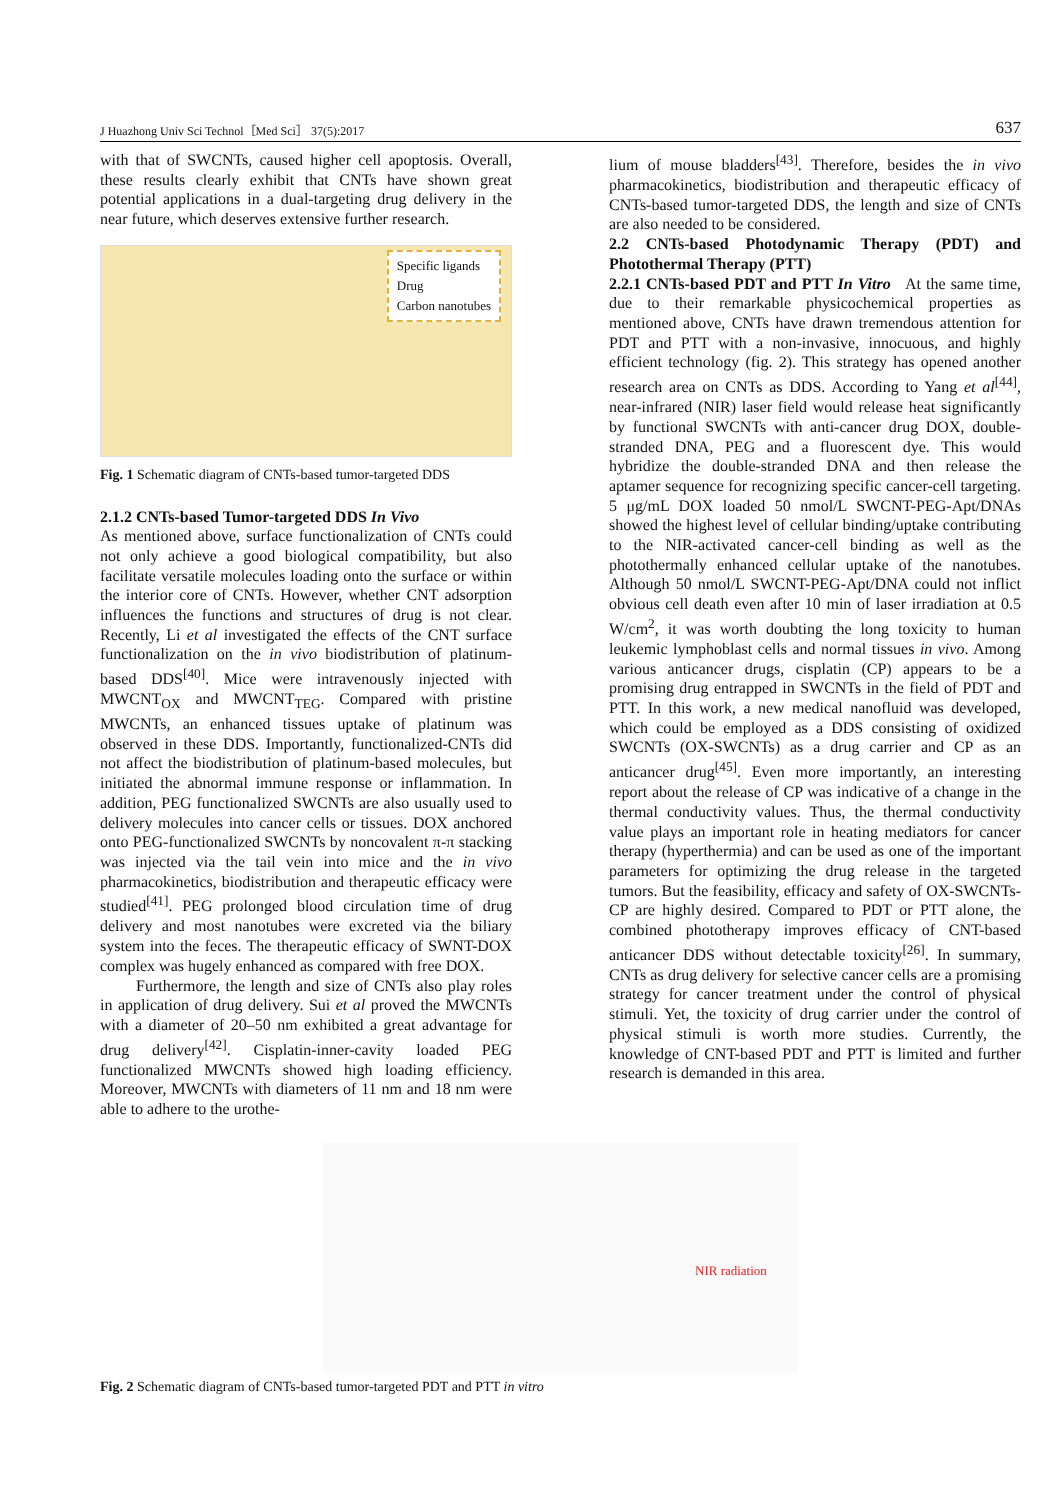J Huazhong Univ Sci Technol［Med Sci］ 37(5):2017 637
with that of SWCNTs, caused higher cell apoptosis. Overall, these results clearly exhibit that CNTs have shown great potential applications in a dual-targeting drug delivery in the near future, which deserves extensive further research.
Specific ligands
Drug
Carbon nanotubes
Fig. 1 Schematic diagram of CNTs-based tumor-targeted DDS
2.1.2 CNTs-based Tumor-targeted DDS In Vivo
As mentioned above, surface functionalization of CNTs could not only achieve a good biological compatibility, but also facilitate versatile molecules loading onto the surface or within the interior core of CNTs. However, whether CNT adsorption influences the functions and structures of drug is not clear. Recently, Li et al investigated the effects of the CNT surface functionalization on the in vivo biodistribution of platinum-based DDS<sup>[40]</sup>. Mice were intravenously injected with MWCNT<sub>OX</sub> and MWCNT<sub>TEG</sub>. Compared with pristine MWCNTs, an enhanced tissues uptake of platinum was observed in these DDS. Importantly, functionalized-CNTs did not affect the biodistribution of platinum-based molecules, but initiated the abnormal immune response or inflammation. In addition, PEG functionalized SWCNTs are also usually used to delivery molecules into cancer cells or tissues. DOX anchored onto PEG-functionalized SWCNTs by noncovalent π-π stacking was injected via the tail vein into mice and the in vivo pharmacokinetics, biodistribution and therapeutic efficacy were studied<sup>[41]</sup>. PEG prolonged blood circulation time of drug delivery and most nanotubes were excreted via the biliary system into the feces. The therapeutic efficacy of SWNT-DOX complex was hugely enhanced as compared with free DOX.
Furthermore, the length and size of CNTs also play roles in application of drug delivery. Sui et al proved the MWCNTs with a diameter of 20–50 nm exhibited a great advantage for drug delivery<sup>[42]</sup>. Cisplatin-inner-cavity loaded PEG functionalized MWCNTs showed high loading efficiency. Moreover, MWCNTs with diameters of 11 nm and 18 nm were able to adhere to the urothe-
lium of mouse bladders<sup>[43]</sup>. Therefore, besides the in vivo pharmacokinetics, biodistribution and therapeutic efficacy of CNTs-based tumor-targeted DDS, the length and size of CNTs are also needed to be considered.
2.2 CNTs-based Photodynamic Therapy (PDT) and Photothermal Therapy (PTT)
2.2.1 CNTs-based PDT and PTT In Vitro At the same time, due to their remarkable physicochemical properties as mentioned above, CNTs have drawn tremendous attention for PDT and PTT with a non-invasive, innocuous, and highly efficient technology (fig. 2). This strategy has opened another research area on CNTs as DDS. According to Yang et al<sup>[44]</sup>, near-infrared (NIR) laser field would release heat significantly by functional SWCNTs with anti-cancer drug DOX, double-stranded DNA, PEG and a fluorescent dye. This would hybridize the double-stranded DNA and then release the aptamer sequence for recognizing specific cancer-cell targeting. 5 μg/mL DOX loaded 50 nmol/L SWCNT-PEG-Apt/DNAs showed the highest level of cellular binding/uptake contributing to the NIR-activated cancer-cell binding as well as the photothermally enhanced cellular uptake of the nanotubes. Although 50 nmol/L SWCNT-PEG-Apt/DNA could not inflict obvious cell death even after 10 min of laser irradiation at 0.5 W/cm<sup>2</sup>, it was worth doubting the long toxicity to human leukemic lymphoblast cells and normal tissues in vivo. Among various anticancer drugs, cisplatin (CP) appears to be a promising drug entrapped in SWCNTs in the field of PDT and PTT. In this work, a new medical nanofluid was developed, which could be employed as a DDS consisting of oxidized SWCNTs (OX-SWCNTs) as a drug carrier and CP as an anticancer drug<sup>[45]</sup>. Even more importantly, an interesting report about the release of CP was indicative of a change in the thermal conductivity values. Thus, the thermal conductivity value plays an important role in heating mediators for cancer therapy (hyperthermia) and can be used as one of the important parameters for optimizing the drug release in the targeted tumors. But the feasibility, efficacy and safety of OX-SWCNTs-CP are highly desired. Compared to PDT or PTT alone, the combined phototherapy improves efficacy of CNT-based anticancer DDS without detectable toxicity<sup>[26]</sup>. In summary, CNTs as drug delivery for selective cancer cells are a promising strategy for cancer treatment under the control of physical stimuli. Yet, the toxicity of drug carrier under the control of physical stimuli is worth more studies. Currently, the knowledge of CNT-based PDT and PTT is limited and further research is demanded in this area.
NIR radiation
Fig. 2 Schematic diagram of CNTs-based tumor-targeted PDT and PTT in vitro